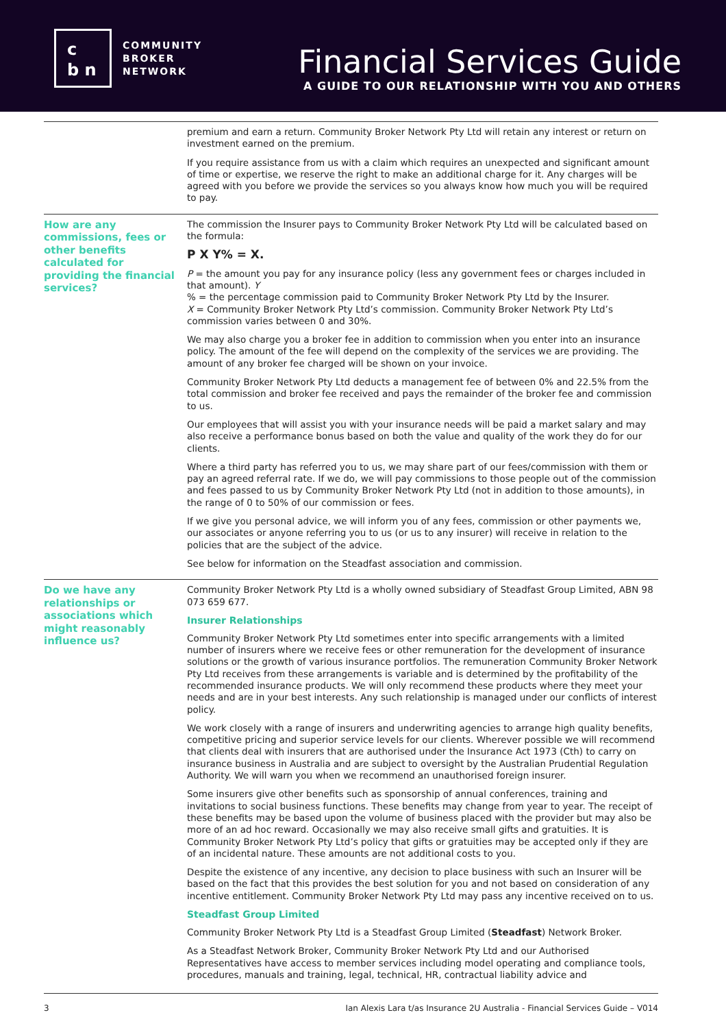c
b n
COMMUNITY
BROKER
NETWORK
Financial Services Guide
A GUIDE TO OUR RELATIONSHIP WITH YOU AND OTHERS
| | premium and earn a return. Community Broker Network Pty Ltd will retain any interest or return on investment earned on the premium. If you require assistance from us with a claim which requires an unexpected and significant amount of time or expertise, we reserve the right to make an additional charge for it. Any charges will be agreed with you before we provide the services so you always know how much you will be required to pay. |
| How are any commissions, fees or other benefits calculated for providing the financial services? | The commission the Insurer pays to Community Broker Network Pty Ltd will be calculated based on the formula: P X Y% = X. P = the amount you pay for any insurance policy (less any government fees or charges included in that amount). Y % = the percentage commission paid to Community Broker Network Pty Ltd by the Insurer. X = Community Broker Network Pty Ltd’s commission. Community Broker Network Pty Ltd’s commission varies between 0 and 30%. We may also charge you a broker fee in addition to commission when you enter into an insurance policy. The amount of the fee will depend on the complexity of the services we are providing. The amount of any broker fee charged will be shown on your invoice. Community Broker Network Pty Ltd deducts a management fee of between 0% and 22.5% from the total commission and broker fee received and pays the remainder of the broker fee and commission to us. Our employees that will assist you with your insurance needs will be paid a market salary and may also receive a performance bonus based on both the value and quality of the work they do for our clients. Where a third party has referred you to us, we may share part of our fees/commission with them or pay an agreed referral rate. If we do, we will pay commissions to those people out of the commission and fees passed to us by Community Broker Network Pty Ltd (not in addition to those amounts), in the range of 0 to 50% of our commission or fees. If we give you personal advice, we will inform you of any fees, commission or other payments we, our associates or anyone referring you to us (or us to any insurer) will receive in relation to the policies that are the subject of the advice. See below for information on the Steadfast association and commission. |
| Do we have any relationships or associations which might reasonably influence us? | Community Broker Network Pty Ltd is a wholly owned subsidiary of Steadfast Group Limited, ABN 98 073 659 677. Insurer Relationships Community Broker Network Pty Ltd sometimes enter into specific arrangements with a limited number of insurers where we receive fees or other remuneration for the development of insurance solutions or the growth of various insurance portfolios. The remuneration Community Broker Network Pty Ltd receives from these arrangements is variable and is determined by the profitability of the recommended insurance products. We will only recommend these products where they meet your needs and are in your best interests. Any such relationship is managed under our conflicts of interest policy. We work closely with a range of insurers and underwriting agencies to arrange high quality benefits, competitive pricing and superior service levels for our clients. Wherever possible we will recommend that clients deal with insurers that are authorised under the Insurance Act 1973 (Cth) to carry on insurance business in Australia and are subject to oversight by the Australian Prudential Regulation Authority. We will warn you when we recommend an unauthorised foreign insurer. Some insurers give other benefits such as sponsorship of annual conferences, training and invitations to social business functions. These benefits may change from year to year. The receipt of these benefits may be based upon the volume of business placed with the provider but may also be more of an ad hoc reward. Occasionally we may also receive small gifts and gratuities. It is Community Broker Network Pty Ltd’s policy that gifts or gratuities may be accepted only if they are of an incidental nature. These amounts are not additional costs to you. Despite the existence of any incentive, any decision to place business with such an Insurer will be based on the fact that this provides the best solution for you and not based on consideration of any incentive entitlement. Community Broker Network Pty Ltd may pass any incentive received on to us. Steadfast Group Limited Community Broker Network Pty Ltd is a Steadfast Group Limited ( Steadfast ) Network Broker. As a Steadfast Network Broker, Community Broker Network Pty Ltd and our Authorised Representatives have access to member services including model operating and compliance tools, procedures, manuals and training, legal, technical, HR, contractual liability advice and |
3 Ian Alexis Lara t/as Insurance 2U Australia - Financial Services Guide – V014